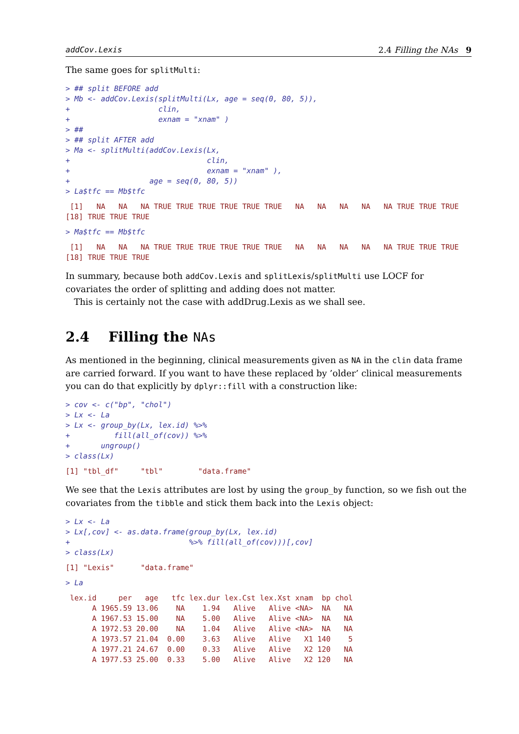addCov.Lexis 2.4 Filling the NAs 9
The same goes for splitMulti:
> ## split BEFORE add
> Mb <- addCov.Lexis(splitMulti(Lx, age = seq(0, 80, 5)),
+                    clin,
+                    exnam = "xnam" )
> ##
> ## split AFTER add
> Ma <- splitMulti(addCov.Lexis(Lx,
+                               clin,
+                               exnam = "xnam" ),
+                  age = seq(0, 80, 5))
> La$tfc == Mb$tfc
 [1]   NA   NA   NA TRUE TRUE TRUE TRUE TRUE TRUE   NA   NA   NA   NA   NA TRUE TRUE TRUE
[18] TRUE TRUE TRUE
> Ma$tfc == Mb$tfc
 [1]   NA   NA   NA TRUE TRUE TRUE TRUE TRUE TRUE   NA   NA   NA   NA   NA TRUE TRUE TRUE
[18] TRUE TRUE TRUE
In summary, because both addCov.Lexis and splitLexis/splitMulti use LOCF for covariates the order of splitting and adding does not matter.
This is certainly not the case with addDrug.Lexis as we shall see.
2.4 Filling the NAs
As mentioned in the beginning, clinical measurements given as NA in the clin data frame are carried forward. If you want to have these replaced by ’older’ clinical measurements you can do that explicitly by dplyr::fill with a construction like:
> cov <- c("bp", "chol")
> Lx <- La
> Lx <- group_by(Lx, lex.id) %>%
+          fill(all_of(cov)) %>%
+       ungroup()
> class(Lx)
[1] "tbl_df"     "tbl"        "data.frame"
We see that the Lexis attributes are lost by using the group_by function, so we fish out the covariates from the tibble and stick them back into the Lexis object:
> Lx <- La
> Lx[,cov] <- as.data.frame(group_by(Lx, lex.id)
+                           %>% fill(all_of(cov)))[,cov]
> class(Lx)
[1] "Lexis"      "data.frame"
> La
 lex.id     per   age   tfc lex.dur lex.Cst lex.Xst xnam  bp chol
      A 1965.59 13.06    NA    1.94   Alive   Alive <NA>  NA   NA
      A 1967.53 15.00    NA    5.00   Alive   Alive <NA>  NA   NA
      A 1972.53 20.00    NA    1.04   Alive   Alive <NA>  NA   NA
      A 1973.57 21.04  0.00    3.63   Alive   Alive   X1 140    5
      A 1977.21 24.67  0.00    0.33   Alive   Alive   X2 120   NA
      A 1977.53 25.00  0.33    5.00   Alive   Alive   X2 120   NA